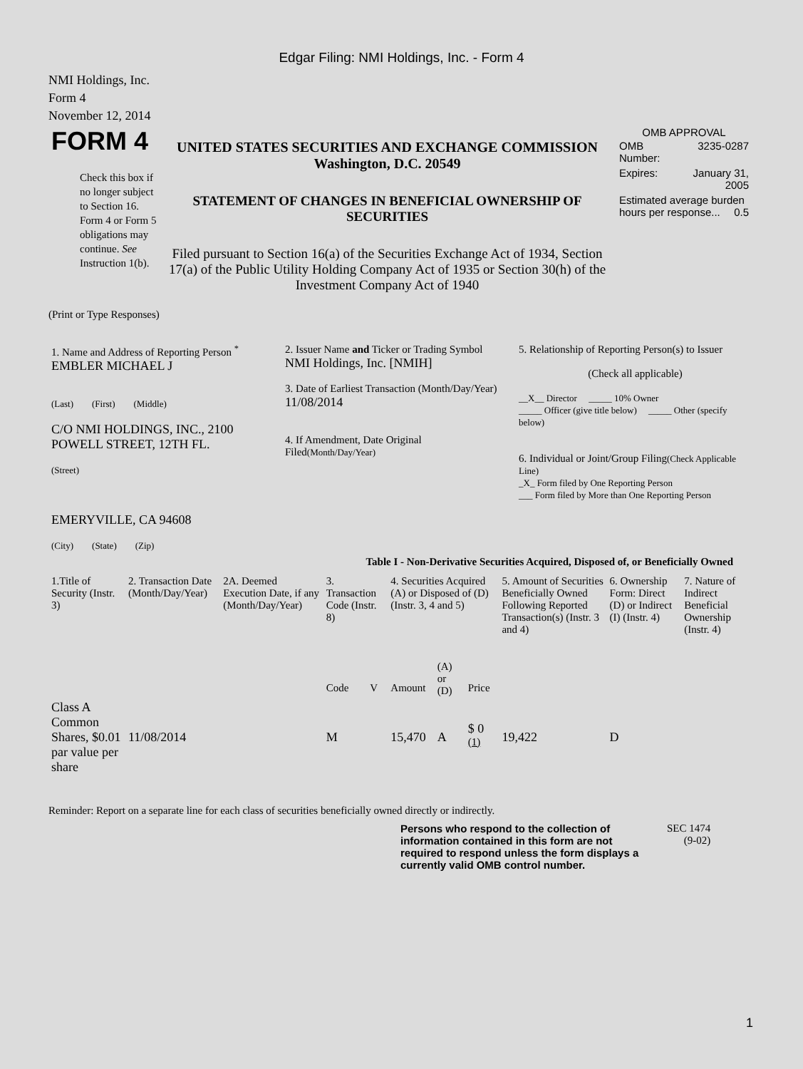Edgar Filing: NMI Holdings, Inc. - Form 4
NMI Holdings, Inc.
Form 4
November 12, 2014
| FORM 4 Check this box if no longer subject to Section 16. Form 4 or Form 5 obligations may continue. See Instruction 1(b). | UNITED STATES SECURITIES AND EXCHANGE COMMISSION Washington, D.C. 20549 STATEMENT OF CHANGES IN BENEFICIAL OWNERSHIP OF SECURITIES Filed pursuant to Section 16(a) of the Securities Exchange Act of 1934, Section 17(a) of the Public Utility Holding Company Act of 1935 or Section 30(h) of the Investment Company Act of 1940 | OMB APPROVAL / OMB Number: / 3235-0287 / / Expires: / January 31, 2005 / / Estimated average burden hours per response... 0.5 / / |
(Print or Type Responses)
| 1. Name and Address of Reporting Person <sup>*</sup> EMBLER MICHAEL J (Last) (First) (Middle) C/O NMI HOLDINGS, INC., 2100 POWELL STREET, 12TH FL. (Street) EMERYVILLE, CA 94608 (City) (State) (Zip) | 2. Issuer Name and Ticker or Trading Symbol NMI Holdings, Inc. [NMIH] 3. Date of Earliest Transaction (Month/Day/Year) 11/08/2014 4. If Amendment, Date Original Filed (Month/Day/Year) | 5. Relationship of Reporting Person(s) to Issuer (Check all applicable) __X__ Director _____ 10% Owner _____ Officer (give title below) _____ Other (specify below) 6. Individual or Joint/Group Filing (Check Applicable Line) _X_ Form filed by One Reporting Person ___ Form filed by More than One Reporting Person |
Table I - Non-Derivative Securities Acquired, Disposed of, or Beneficially Owned
| 1.Title of Security (Instr. 3) | 2. Transaction Date (Month/Day/Year) | 2A. Deemed Execution Date, if any (Month/Day/Year) | 3. Transaction Code (Instr. 8) | | 4. Securities Acquired (A) or Disposed of (D) (Instr. 3, 4 and 5) | | | 5. Amount of Securities Beneficially Owned Following Reported Transaction(s) (Instr. 3 and 4) | 6. Ownership Form: Direct (D) or Indirect (I) (Instr. 4) | 7. Nature of Indirect Beneficial Ownership (Instr. 4) |
| --- | --- | --- | --- | --- | --- | --- | --- | --- | --- | --- |
| | | | Code | V | Amount | (A) or (D) | Price | | | |
| Class A Common Shares, $0.01 par value per share | 11/08/2014 | | M | | 15,470 | A | $ 0 <sup>(1)</sup> | 19,422 | D | |
Reminder: Report on a separate line for each class of securities beneficially owned directly or indirectly.
| Persons who respond to the collection of information contained in this form are not required to respond unless the form displays a currently valid OMB control number. | SEC 1474 (9-02) |
1